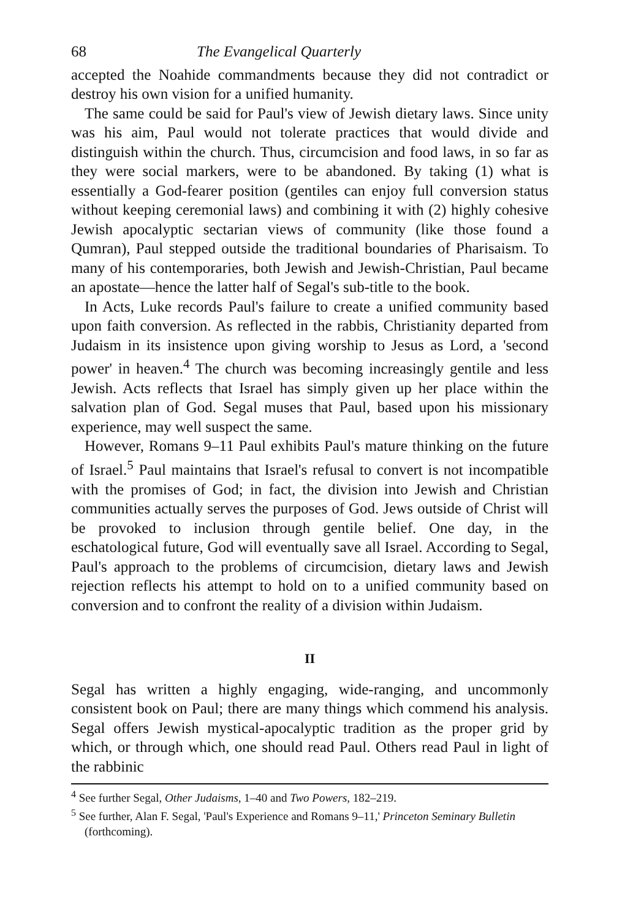68 The Evangelical Quarterly
accepted the Noahide commandments because they did not contradict or destroy his own vision for a unified humanity.
The same could be said for Paul's view of Jewish dietary laws. Since unity was his aim, Paul would not tolerate practices that would divide and distinguish within the church. Thus, circumcision and food laws, in so far as they were social markers, were to be abandoned. By taking (1) what is essentially a God-fearer position (gentiles can enjoy full conversion status without keeping ceremonial laws) and combining it with (2) highly cohesive Jewish apocalyptic sectarian views of community (like those found a Qumran), Paul stepped outside the traditional boundaries of Pharisaism. To many of his contemporaries, both Jewish and Jewish-Christian, Paul became an apostate—hence the latter half of Segal's sub-title to the book.
In Acts, Luke records Paul's failure to create a unified community based upon faith conversion. As reflected in the rabbis, Christianity departed from Judaism in its insistence upon giving worship to Jesus as Lord, a 'second power' in heaven.<sup>4</sup> The church was becoming increasingly gentile and less Jewish. Acts reflects that Israel has simply given up her place within the salvation plan of God. Segal muses that Paul, based upon his missionary experience, may well suspect the same.
However, Romans 9–11 Paul exhibits Paul's mature thinking on the future of Israel.<sup>5</sup> Paul maintains that Israel's refusal to convert is not incompatible with the promises of God; in fact, the division into Jewish and Christian communities actually serves the purposes of God. Jews outside of Christ will be provoked to inclusion through gentile belief. One day, in the eschatological future, God will eventually save all Israel. According to Segal, Paul's approach to the problems of circumcision, dietary laws and Jewish rejection reflects his attempt to hold on to a unified community based on conversion and to confront the reality of a division within Judaism.
II
Segal has written a highly engaging, wide-ranging, and uncommonly consistent book on Paul; there are many things which commend his analysis. Segal offers Jewish mystical-apocalyptic tradition as the proper grid by which, or through which, one should read Paul. Others read Paul in light of the rabbinic
<sup>4</sup> See further Segal, Other Judaisms, 1–40 and Two Powers, 182–219.
<sup>5</sup> See further, Alan F. Segal, 'Paul's Experience and Romans 9–11,' Princeton Seminary Bulletin (forthcoming).